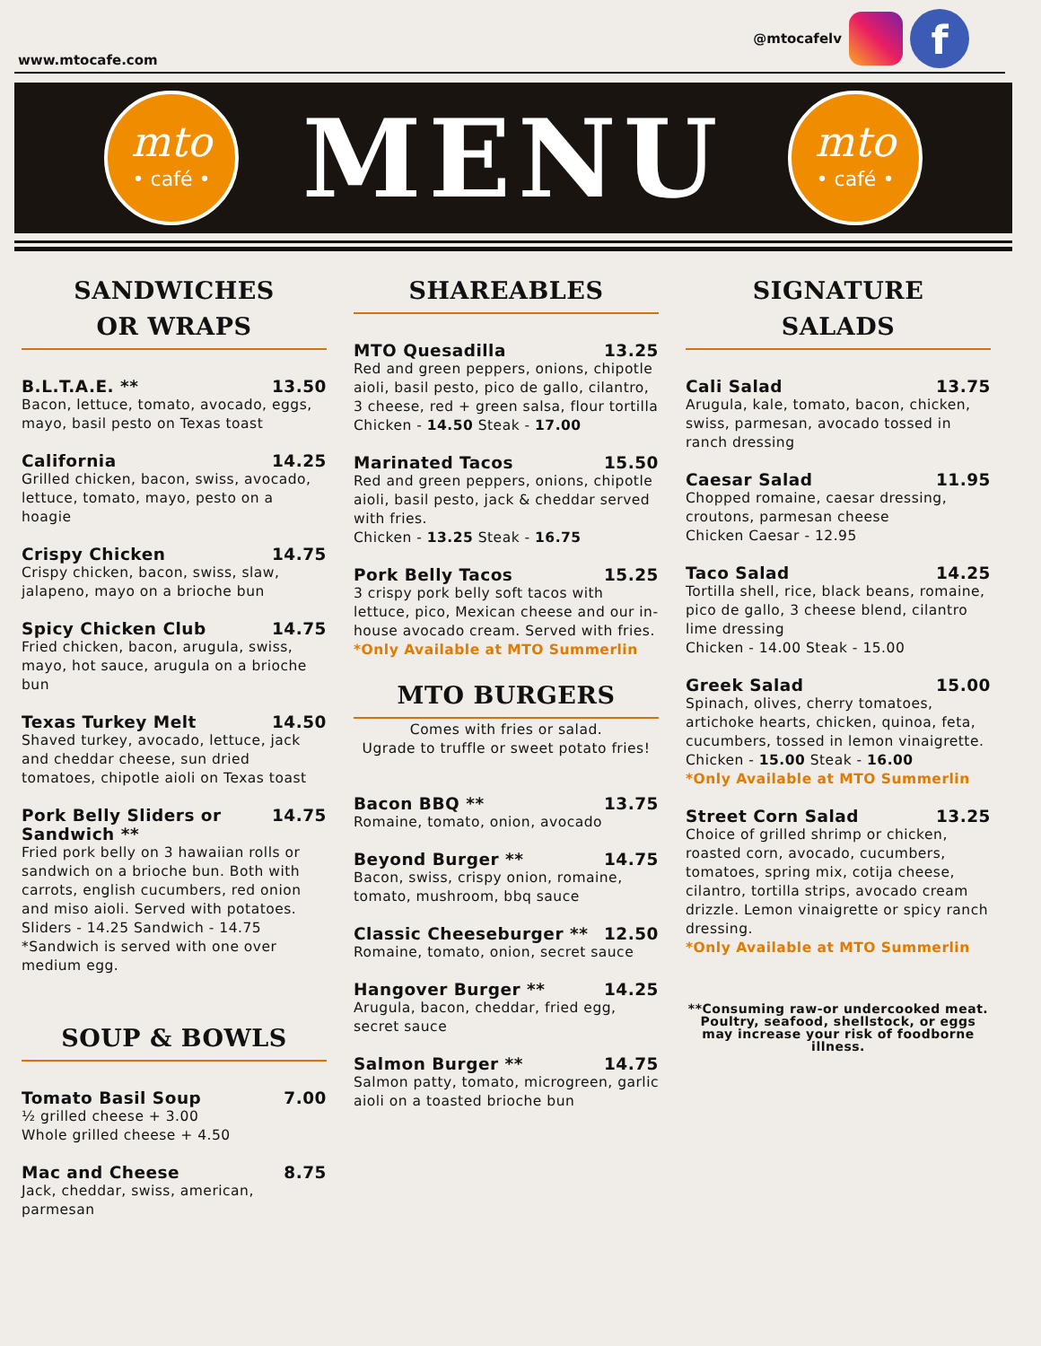www.mtocafe.com
@mtocafelv
f
mto
• café •
MENU
mto
• café •
SANDWICHES
OR WRAPS
B.L.T.A.E. ** 13.50
Bacon, lettuce, tomato, avocado, eggs, mayo, basil pesto on Texas toast
California 14.25
Grilled chicken, bacon, swiss, avocado, lettuce, tomato, mayo, pesto on a hoagie
Crispy Chicken 14.75
Crispy chicken, bacon, swiss, slaw, jalapeno, mayo on a brioche bun
Spicy Chicken Club 14.75
Fried chicken, bacon, arugula, swiss, mayo, hot sauce, arugula on a brioche bun
Texas Turkey Melt 14.50
Shaved turkey, avocado, lettuce, jack and cheddar cheese, sun dried tomatoes, chipotle aioli on Texas toast
Pork Belly Sliders or Sandwich ** 14.75
Fried pork belly on 3 hawaiian rolls or sandwich on a brioche bun. Both with carrots, english cucumbers, red onion and miso aioli. Served with potatoes.
Sliders - 14.25 Sandwich - 14.75
*Sandwich is served with one over medium egg.
SOUP & BOWLS
Tomato Basil Soup 7.00
½ grilled cheese + 3.00
Whole grilled cheese + 4.50
Mac and Cheese 8.75
Jack, cheddar, swiss, american, parmesan
SHAREABLES
MTO Quesadilla 13.25
Red and green peppers, onions, chipotle aioli, basil pesto, pico de gallo, cilantro, 3 cheese, red + green salsa, flour tortilla
Chicken - 14.50 Steak - 17.00
Marinated Tacos 15.50
Red and green peppers, onions, chipotle aioli, basil pesto, jack & cheddar served with fries.
Chicken - 13.25 Steak - 16.75
Pork Belly Tacos 15.25
3 crispy pork belly soft tacos with lettuce, pico, Mexican cheese and our in-house avocado cream. Served with fries.
*Only Available at MTO Summerlin
MTO BURGERS
Comes with fries or salad.
Ugrade to truffle or sweet potato fries!
Bacon BBQ ** 13.75
Romaine, tomato, onion, avocado
Beyond Burger ** 14.75
Bacon, swiss, crispy onion, romaine, tomato, mushroom, bbq sauce
Classic Cheeseburger ** 12.50
Romaine, tomato, onion, secret sauce
Hangover Burger ** 14.25
Arugula, bacon, cheddar, fried egg, secret sauce
Salmon Burger ** 14.75
Salmon patty, tomato, microgreen, garlic aioli on a toasted brioche bun
SIGNATURE
SALADS
Cali Salad 13.75
Arugula, kale, tomato, bacon, chicken, swiss, parmesan, avocado tossed in ranch dressing
Caesar Salad 11.95
Chopped romaine, caesar dressing, croutons, parmesan cheese
Chicken Caesar - 12.95
Taco Salad 14.25
Tortilla shell, rice, black beans, romaine, pico de gallo, 3 cheese blend, cilantro lime dressing
Chicken - 14.00 Steak - 15.00
Greek Salad 15.00
Spinach, olives, cherry tomatoes, artichoke hearts, chicken, quinoa, feta, cucumbers, tossed in lemon vinaigrette.
Chicken - 15.00 Steak - 16.00
*Only Available at MTO Summerlin
Street Corn Salad 13.25
Choice of grilled shrimp or chicken, roasted corn, avocado, cucumbers, tomatoes, spring mix, cotija cheese, cilantro, tortilla strips, avocado cream drizzle. Lemon vinaigrette or spicy ranch dressing.
*Only Available at MTO Summerlin
**Consuming raw-or undercooked meat. Poultry, seafood, shellstock, or eggs may increase your risk of foodborne illness.